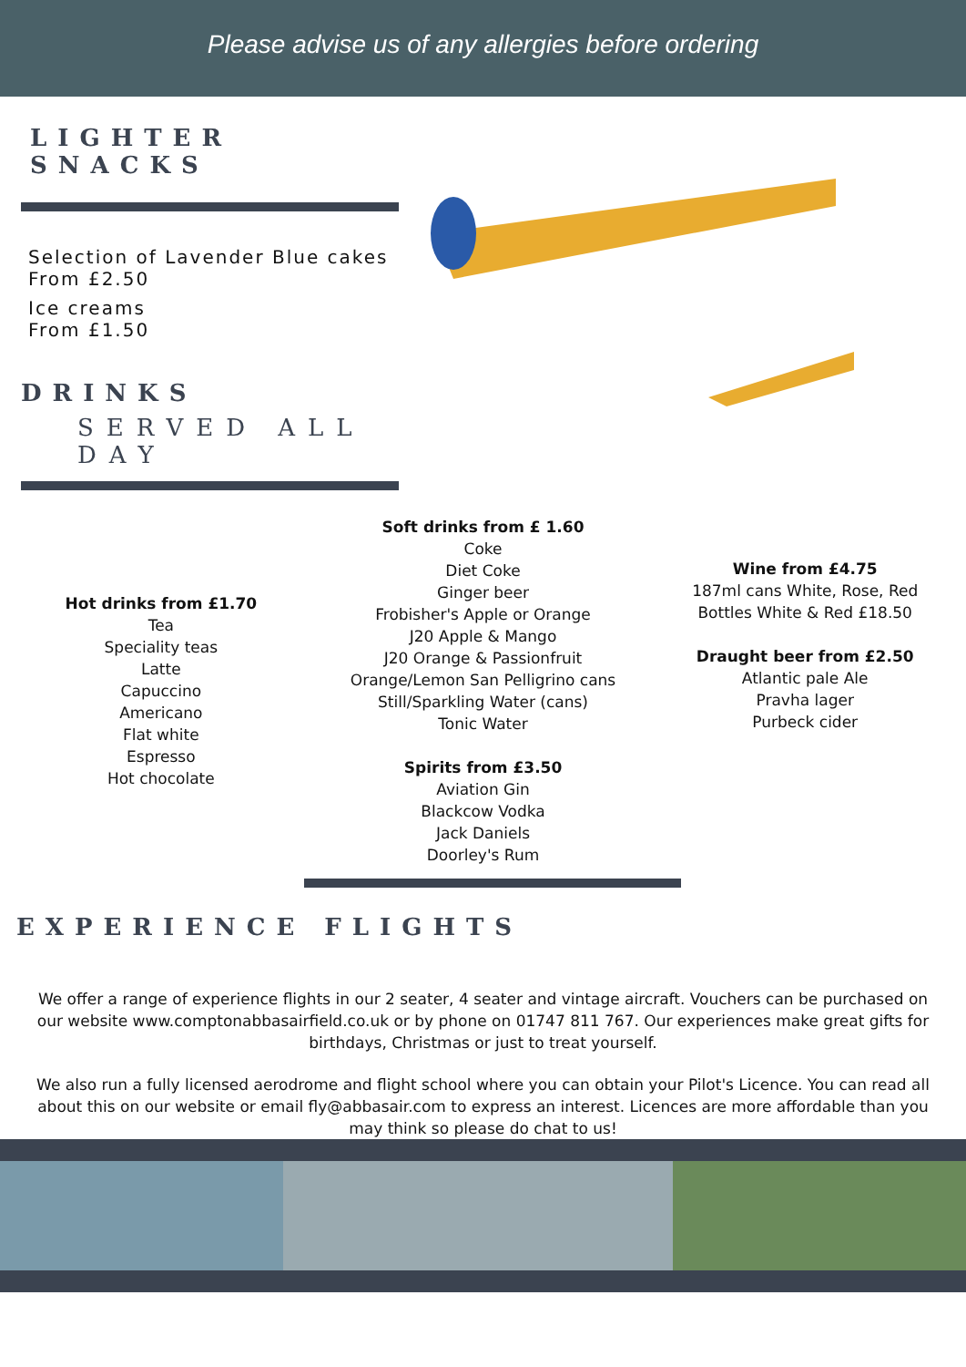Please advise us of any allergies before ordering
LIGHTER SNACKS
Selection of Lavender Blue cakes
From £2.50
Ice creams
From £1.50
DRINKS
SERVED ALL DAY
Hot drinks from £1.70
Tea
Speciality teas
Latte
Capuccino
Americano
Flat white
Espresso
Hot chocolate
Soft drinks from £ 1.60
Coke
Diet Coke
Ginger beer
Frobisher's Apple or Orange
J20 Apple & Mango
J20 Orange & Passionfruit
Orange/Lemon San Pelligrino cans
Still/Sparkling Water (cans)
Tonic Water
Spirits from £3.50
Aviation Gin
Blackcow Vodka
Jack Daniels
Doorley's Rum
Wine from £4.75
187ml cans White, Rose, Red
Bottles White & Red £18.50
Draught beer from £2.50
Atlantic pale Ale
Pravha lager
Purbeck cider
EXPERIENCE FLIGHTS
We offer a range of experience flights in our 2 seater, 4 seater and vintage aircraft. Vouchers can be purchased on our website www.comptonabbasairfield.co.uk or by phone on 01747 811 767. Our experiences make great gifts for birthdays, Christmas or just to treat yourself.
We also run a fully licensed aerodrome and flight school where you can obtain your Pilot's Licence. You can read all about this on our website or email fly@abbasair.com to express an interest. Licences are more affordable than you may think so please do chat to us!